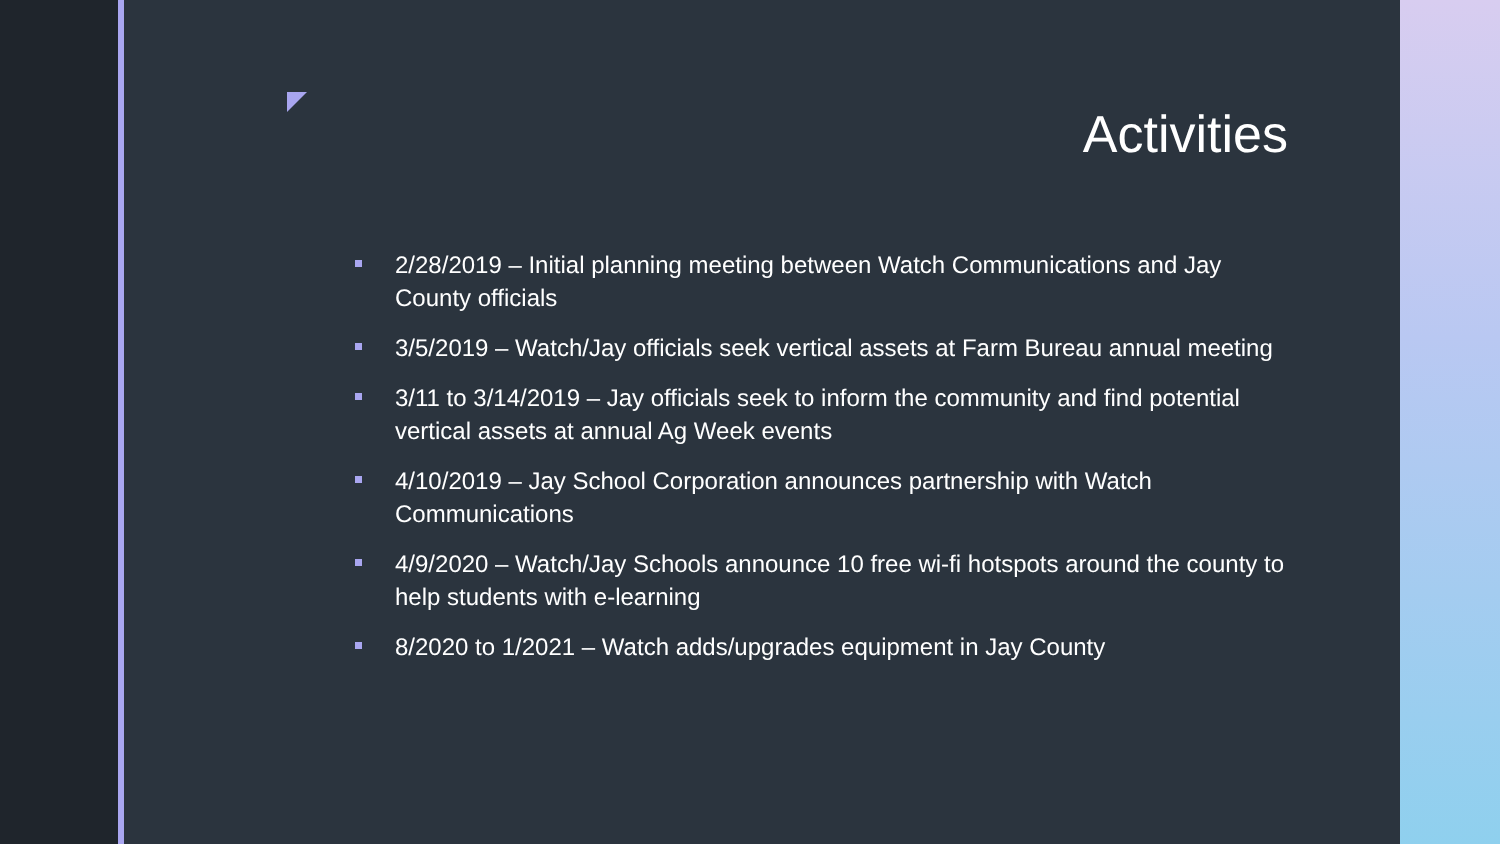Activities
2/28/2019 – Initial planning meeting between Watch Communications and Jay County officials
3/5/2019 – Watch/Jay officials seek vertical assets at Farm Bureau annual meeting
3/11 to 3/14/2019 – Jay officials seek to inform the community and find potential vertical assets at annual Ag Week events
4/10/2019 – Jay School Corporation announces partnership with Watch Communications
4/9/2020 – Watch/Jay Schools announce 10 free wi-fi hotspots around the county to help students with e-learning
8/2020 to 1/2021 – Watch adds/upgrades equipment in Jay County